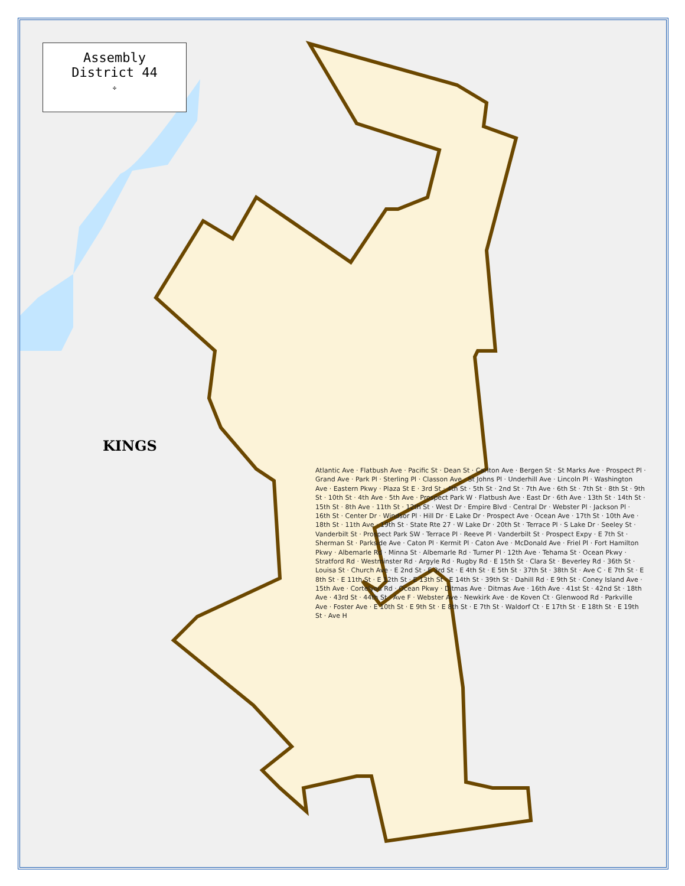Assembly
District 44
✣
KINGS
Atlantic Ave · Flatbush Ave · Pacific St · Dean St · Carlton Ave · Bergen St · St Marks Ave · Prospect Pl · Grand Ave · Park Pl · Sterling Pl · Classon Ave · St Johns Pl · Underhill Ave · Lincoln Pl · Washington Ave · Eastern Pkwy · Plaza St E · 3rd St · 4th St · 5th St · 2nd St · 7th Ave · 6th St · 7th St · 8th St · 9th St · 10th St · 4th Ave · 5th Ave · Prospect Park W · Flatbush Ave · East Dr · 6th Ave · 13th St · 14th St · 15th St · 8th Ave · 11th St · 12th St · West Dr · Empire Blvd · Central Dr · Webster Pl · Jackson Pl · 16th St · Center Dr · Windsor Pl · Hill Dr · E Lake Dr · Prospect Ave · Ocean Ave · 17th St · 10th Ave · 18th St · 11th Ave · 19th St · State Rte 27 · W Lake Dr · 20th St · Terrace Pl · S Lake Dr · Seeley St · Vanderbilt St · Prospect Park SW · Terrace Pl · Reeve Pl · Vanderbilt St · Prospect Expy · E 7th St · Sherman St · Parkside Ave · Caton Pl · Kermit Pl · Caton Ave · McDonald Ave · Friel Pl · Fort Hamilton Pkwy · Albemarle Rd · Minna St · Albemarle Rd · Turner Pl · 12th Ave · Tehama St · Ocean Pkwy · Stratford Rd · Westminster Rd · Argyle Rd · Rugby Rd · E 15th St · Clara St · Beverley Rd · 36th St · Louisa St · Church Ave · E 2nd St · E 3rd St · E 4th St · E 5th St · 37th St · 38th St · Ave C · E 7th St · E 8th St · E 11th St · E 12th St · E 13th St · E 14th St · 39th St · Dahill Rd · E 9th St · Coney Island Ave · 15th Ave · Cortelyou Rd · Ocean Pkwy · Ditmas Ave · Ditmas Ave · 16th Ave · 41st St · 42nd St · 18th Ave · 43rd St · 44th St · Ave F · Webster Ave · Newkirk Ave · de Koven Ct · Glenwood Rd · Parkville Ave · Foster Ave · E 10th St · E 9th St · E 8th St · E 7th St · Waldorf Ct · E 17th St · E 18th St · E 19th St · Ave H